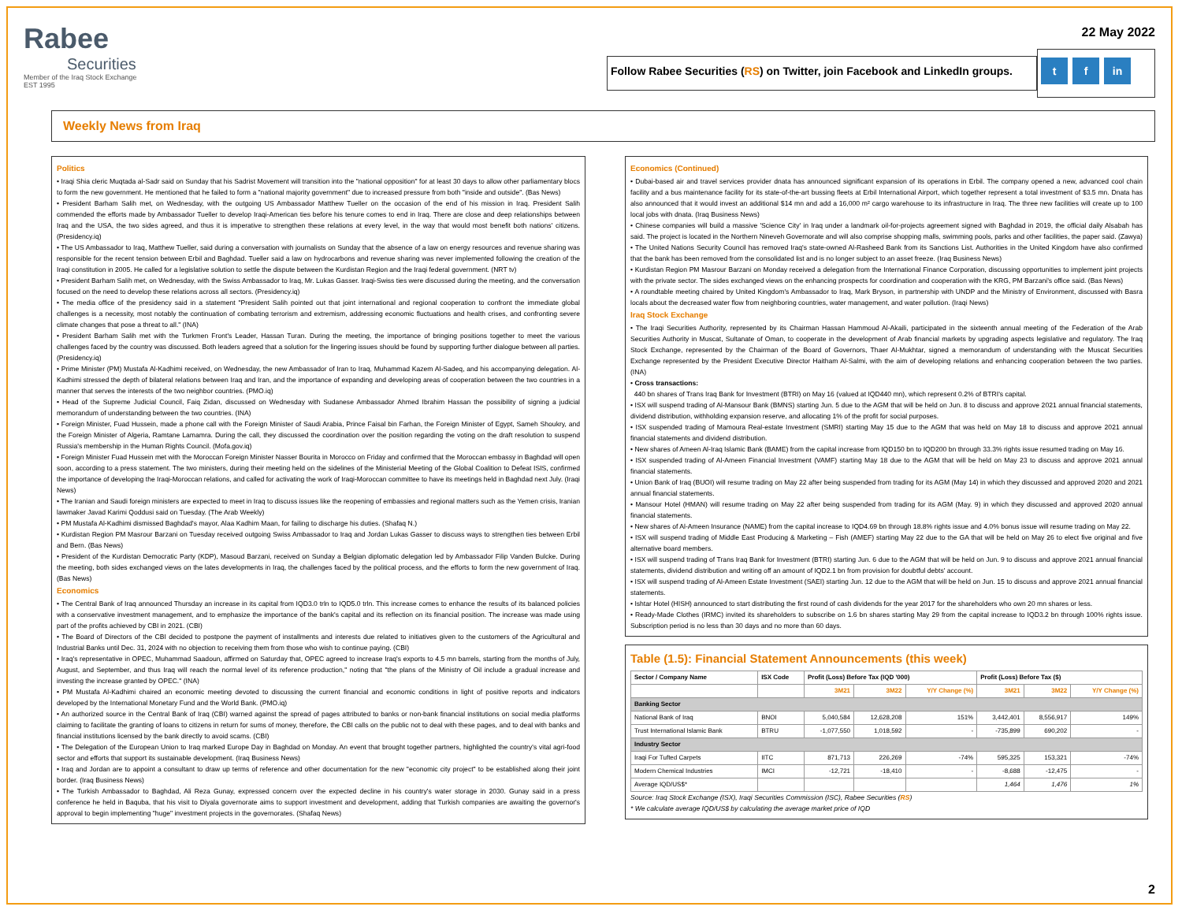Rabee
Securities
Member of the Iraq Stock Exchange
EST 1995
22 May 2022
Follow Rabee Securities (RS) on Twitter, join Facebook and LinkedIn groups.
t f in
Weekly News from Iraq
Politics
• Iraqi Shia cleric Muqtada al-Sadr said on Sunday that his Sadrist Movement will transition into the "national opposition" for at least 30 days to allow other parliamentary blocs to form the new government. He mentioned that he failed to form a "national majority government" due to increased pressure from both "inside and outside". (Bas News)
• President Barham Salih met, on Wednesday, with the outgoing US Ambassador Matthew Tueller on the occasion of the end of his mission in Iraq. President Salih commended the efforts made by Ambassador Tueller to develop Iraqi-American ties before his tenure comes to end in Iraq. There are close and deep relationships between Iraq and the USA, the two sides agreed, and thus it is imperative to strengthen these relations at every level, in the way that would most benefit both nations' citizens. (Presidency.iq)
• The US Ambassador to Iraq, Matthew Tueller, said during a conversation with journalists on Sunday that the absence of a law on energy resources and revenue sharing was responsible for the recent tension between Erbil and Baghdad. Tueller said a law on hydrocarbons and revenue sharing was never implemented following the creation of the Iraqi constitution in 2005. He called for a legislative solution to settle the dispute between the Kurdistan Region and the Iraqi federal government. (NRT tv)
• President Barham Salih met, on Wednesday, with the Swiss Ambassador to Iraq, Mr. Lukas Gasser. Iraqi-Swiss ties were discussed during the meeting, and the conversation focused on the need to develop these relations across all sectors. (Presidency.iq)
• The media office of the presidency said in a statement "President Salih pointed out that joint international and regional cooperation to confront the immediate global challenges is a necessity, most notably the continuation of combating terrorism and extremism, addressing economic fluctuations and health crises, and confronting severe climate changes that pose a threat to all." (INA)
• President Barham Salih met with the Turkmen Front's Leader, Hassan Turan. During the meeting, the importance of bringing positions together to meet the various challenges faced by the country was discussed. Both leaders agreed that a solution for the lingering issues should be found by supporting further dialogue between all parties. (Presidency.iq)
• Prime Minister (PM) Mustafa Al-Kadhimi received, on Wednesday, the new Ambassador of Iran to Iraq, Muhammad Kazem Al-Sadeq, and his accompanying delegation. Al-Kadhimi stressed the depth of bilateral relations between Iraq and Iran, and the importance of expanding and developing areas of cooperation between the two countries in a manner that serves the interests of the two neighbor countries. (PMO.iq)
• Head of the Supreme Judicial Council, Faiq Zidan, discussed on Wednesday with Sudanese Ambassador Ahmed Ibrahim Hassan the possibility of signing a judicial memorandum of understanding between the two countries. (INA)
• Foreign Minister, Fuad Hussein, made a phone call with the Foreign Minister of Saudi Arabia, Prince Faisal bin Farhan, the Foreign Minister of Egypt, Sameh Shoukry, and the Foreign Minister of Algeria, Ramtane Lamamra. During the call, they discussed the coordination over the position regarding the voting on the draft resolution to suspend Russia's membership in the Human Rights Council. (Mofa.gov.iq)
• Foreign Minister Fuad Hussein met with the Moroccan Foreign Minister Nasser Bourita in Morocco on Friday and confirmed that the Moroccan embassy in Baghdad will open soon, according to a press statement. The two ministers, during their meeting held on the sidelines of the Ministerial Meeting of the Global Coalition to Defeat ISIS, confirmed the importance of developing the Iraqi-Moroccan relations, and called for activating the work of Iraqi-Moroccan committee to have its meetings held in Baghdad next July. (Iraqi News)
• The Iranian and Saudi foreign ministers are expected to meet in Iraq to discuss issues like the reopening of embassies and regional matters such as the Yemen crisis, Iranian lawmaker Javad Karimi Qoddusi said on Tuesday. (The Arab Weekly)
• PM Mustafa Al-Kadhimi dismissed Baghdad's mayor, Alaa Kadhim Maan, for failing to discharge his duties. (Shafaq N.)
• Kurdistan Region PM Masrour Barzani on Tuesday received outgoing Swiss Ambassador to Iraq and Jordan Lukas Gasser to discuss ways to strengthen ties between Erbil and Bern. (Bas News)
• President of the Kurdistan Democratic Party (KDP), Masoud Barzani, received on Sunday a Belgian diplomatic delegation led by Ambassador Filip Vanden Bulcke. During the meeting, both sides exchanged views on the lates developments in Iraq, the challenges faced by the political process, and the efforts to form the new government of Iraq. (Bas News)
Economics
• The Central Bank of Iraq announced Thursday an increase in its capital from IQD3.0 trln to IQD5.0 trln. This increase comes to enhance the results of its balanced policies with a conservative investment management, and to emphasize the importance of the bank's capital and its reflection on its financial position. The increase was made using part of the profits achieved by CBI in 2021. (CBI)
• The Board of Directors of the CBI decided to postpone the payment of installments and interests due related to initiatives given to the customers of the Agricultural and Industrial Banks until Dec. 31, 2024 with no objection to receiving them from those who wish to continue paying. (CBI)
• Iraq's representative in OPEC, Muhammad Saadoun, affirmed on Saturday that, OPEC agreed to increase Iraq's exports to 4.5 mn barrels, starting from the months of July, August, and September, and thus Iraq will reach the normal level of its reference production," noting that "the plans of the Ministry of Oil include a gradual increase and investing the increase granted by OPEC." (INA)
• PM Mustafa Al-Kadhimi chaired an economic meeting devoted to discussing the current financial and economic conditions in light of positive reports and indicators developed by the International Monetary Fund and the World Bank. (PMO.iq)
• An authorized source in the Central Bank of Iraq (CBI) warned against the spread of pages attributed to banks or non-bank financial institutions on social media platforms claiming to facilitate the granting of loans to citizens in return for sums of money, therefore, the CBI calls on the public not to deal with these pages, and to deal with banks and financial institutions licensed by the bank directly to avoid scams. (CBI)
• The Delegation of the European Union to Iraq marked Europe Day in Baghdad on Monday. An event that brought together partners, highlighted the country's vital agri-food sector and efforts that support its sustainable development. (Iraq Business News)
• Iraq and Jordan are to appoint a consultant to draw up terms of reference and other documentation for the new "economic city project" to be established along their joint border. (Iraq Business News)
• The Turkish Ambassador to Baghdad, Ali Reza Gunay, expressed concern over the expected decline in his country's water storage in 2030. Gunay said in a press conference he held in Baquba, that his visit to Diyala governorate aims to support investment and development, adding that Turkish companies are awaiting the governor's approval to begin implementing "huge" investment projects in the governorates. (Shafaq News)
Economics (Continued)
• Dubai-based air and travel services provider dnata has announced significant expansion of its operations in Erbil. The company opened a new, advanced cool chain facility and a bus maintenance facility for its state-of-the-art bussing fleets at Erbil International Airport, which together represent a total investment of $3.5 mn. Dnata has also announced that it would invest an additional $14 mn and add a 16,000 m² cargo warehouse to its infrastructure in Iraq. The three new facilities will create up to 100 local jobs with dnata. (Iraq Business News)
• Chinese companies will build a massive 'Science City' in Iraq under a landmark oil-for-projects agreement signed with Baghdad in 2019, the official daily Alsabah has said. The project is located in the Northern Nineveh Governorate and will also comprise shopping malls, swimming pools, parks and other facilities, the paper said. (Zawya)
• The United Nations Security Council has removed Iraq's state-owned Al-Rasheed Bank from its Sanctions List. Authorities in the United Kingdom have also confirmed that the bank has been removed from the consolidated list and is no longer subject to an asset freeze. (Iraq Business News)
• Kurdistan Region PM Masrour Barzani on Monday received a delegation from the International Finance Corporation, discussing opportunities to implement joint projects with the private sector. The sides exchanged views on the enhancing prospects for coordination and cooperation with the KRG, PM Barzani's office said. (Bas News)
• A roundtable meeting chaired by United Kingdom's Ambassador to Iraq, Mark Bryson, in partnership with UNDP and the Ministry of Environment, discussed with Basra locals about the decreased water flow from neighboring countries, water management, and water pollution. (Iraqi News)
Iraq Stock Exchange
• The Iraqi Securities Authority, represented by its Chairman Hassan Hammoud Al-Akaili, participated in the sixteenth annual meeting of the Federation of the Arab Securities Authority in Muscat, Sultanate of Oman, to cooperate in the development of Arab financial markets by upgrading aspects legislative and regulatory. The Iraq Stock Exchange, represented by the Chairman of the Board of Governors, Thaer Al-Mukhtar, signed a memorandum of understanding with the Muscat Securities Exchange represented by the President Executive Director Haitham Al-Salmi, with the aim of developing relations and enhancing cooperation between the two parties. (INA)
• Cross transactions:
440 bn shares of Trans Iraq Bank for Investment (BTRI) on May 16 (valued at IQD440 mn), which represent 0.2% of BTRI's capital.
• ISX will suspend trading of Al-Mansour Bank (BMNS) starting Jun. 5 due to the AGM that will be held on Jun. 8 to discuss and approve 2021 annual financial statements, dividend distribution, withholding expansion reserve, and allocating 1% of the profit for social purposes.
• ISX suspended trading of Mamoura Real-estate Investment (SMRI) starting May 15 due to the AGM that was held on May 18 to discuss and approve 2021 annual financial statements and dividend distribution.
• New shares of Ameen Al-Iraq Islamic Bank (BAME) from the capital increase from IQD150 bn to IQD200 bn through 33.3% rights issue resumed trading on May 16.
• ISX suspended trading of Al-Ameen Financial Investment (VAMF) starting May 18 due to the AGM that will be held on May 23 to discuss and approve 2021 annual financial statements.
• Union Bank of Iraq (BUOI) will resume trading on May 22 after being suspended from trading for its AGM (May 14) in which they discussed and approved 2020 and 2021 annual financial statements.
• Mansour Hotel (HMAN) will resume trading on May 22 after being suspended from trading for its AGM (May. 9) in which they discussed and approved 2020 annual financial statements.
• New shares of Al-Ameen Insurance (NAME) from the capital increase to IQD4.69 bn through 18.8% rights issue and 4.0% bonus issue will resume trading on May 22.
• ISX will suspend trading of Middle East Producing & Marketing – Fish (AMEF) starting May 22 due to the GA that will be held on May 26 to elect five original and five alternative board members.
• ISX will suspend trading of Trans Iraq Bank for Investment (BTRI) starting Jun. 6 due to the AGM that will be held on Jun. 9 to discuss and approve 2021 annual financial statements, dividend distribution and writing off an amount of IQD2.1 bn from provision for doubtful debts' account.
• ISX will suspend trading of Al-Ameen Estate Investment (SAEI) starting Jun. 12 due to the AGM that will be held on Jun. 15 to discuss and approve 2021 annual financial statements.
• Ishtar Hotel (HISH) announced to start distributing the first round of cash dividends for the year 2017 for the shareholders who own 20 mn shares or less.
• Ready-Made Clothes (IRMC) invited its shareholders to subscribe on 1.6 bn shares starting May 29 from the capital increase to IQD3.2 bn through 100% rights issue. Subscription period is no less than 30 days and no more than 60 days.
Table (1.5): Financial Statement Announcements (this week)
| Sector / Company Name | ISX Code | Profit (Loss) Before Tax (IQD '000) | | | Profit (Loss) Before Tax ($) | | |
| --- | --- | --- | --- | --- | --- | --- | --- |
| | | 3M21 | 3M22 | Y/Y Change (%) | 3M21 | 3M22 | Y/Y Change (%) |
| Banking Sector | | | | | | | |
| National Bank of Iraq | BNOI | 5,040,584 | 12,628,208 | 151% | 3,442,401 | 8,556,917 | 149% |
| Trust International Islamic Bank | BTRU | -1,077,550 | 1,018,592 | - | -735,899 | 690,202 | - |
| Industry Sector | | | | | | | |
| Iraqi For Tufted Carpets | IITC | 871,713 | 226,269 | -74% | 595,325 | 153,321 | -74% |
| Modern Chemical Industries | IMCI | -12,721 | -18,410 | - | -8,688 | -12,475 | - |
| Average IQD/US$* | | | | | 1,464 | 1,476 | 1% |
Source: Iraq Stock Exchange (ISX), Iraqi Securities Commission (ISC), Rabee Securities (RS)
* We calculate average IQD/US$ by calculating the average market price of IQD
2